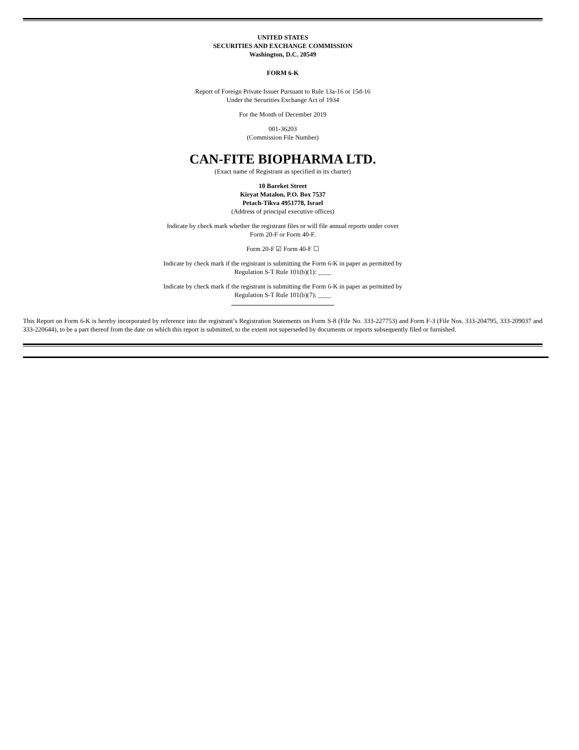UNITED STATES
SECURITIES AND EXCHANGE COMMISSION
Washington, D.C. 20549
FORM 6-K
Report of Foreign Private Issuer Pursuant to Rule 13a-16 or 15d-16
Under the Securities Exchange Act of 1934
For the Month of December 2019
001-36203
(Commission File Number)
CAN-FITE BIOPHARMA LTD.
(Exact name of Registrant as specified in its charter)
10 Bareket Street
Kiryat Matalon, P.O. Box 7537
Petach-Tikva 4951778, Israel
(Address of principal executive offices)
Indicate by check mark whether the registrant files or will file annual reports under cover
Form 20-F or Form 40-F.
Form 20-F ☑ Form 40-F ☐
Indicate by check mark if the registrant is submitting the Form 6-K in paper as permitted by
Regulation S-T Rule 101(b)(1): ____
Indicate by check mark if the registrant is submitting the Form 6-K in paper as permitted by
Regulation S-T Rule 101(b)(7): ____
This Report on Form 6-K is hereby incorporated by reference into the registrant’s Registration Statements on Form S-8 (File No. 333-227753) and Form F-3 (File Nos. 333-204795, 333-209037 and 333-220644), to be a part thereof from the date on which this report is submitted, to the extent not superseded by documents or reports subsequently filed or furnished.